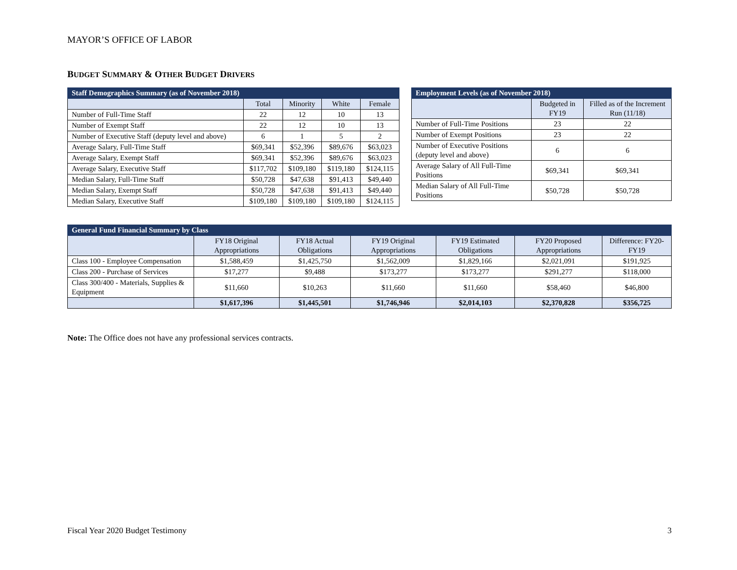MAYOR’S OFFICE OF LABOR
BUDGET SUMMARY & OTHER BUDGET DRIVERS
| Staff Demographics Summary (as of November 2018) | | | | |
| | Total | Minority | White | Female |
| Number of Full-Time Staff | 22 | 12 | 10 | 13 |
| Number of Exempt Staff | 22 | 12 | 10 | 13 |
| Number of Executive Staff (deputy level and above) | 6 | 1 | 5 | 2 |
| Average Salary, Full-Time Staff | $69,341 | $52,396 | $89,676 | $63,023 |
| Average Salary, Exempt Staff | $69,341 | $52,396 | $89,676 | $63,023 |
| Average Salary, Executive Staff | $117,702 | $109,180 | $119,180 | $124,115 |
| Median Salary, Full-Time Staff | $50,728 | $47,638 | $91,413 | $49,440 |
| Median Salary, Exempt Staff | $50,728 | $47,638 | $91,413 | $49,440 |
| Median Salary, Executive Staff | $109,180 | $109,180 | $109,180 | $124,115 |
| Employment Levels (as of November 2018) | | |
| | Budgeted in FY19 | Filled as of the Increment Run (11/18) |
| Number of Full-Time Positions | 23 | 22 |
| Number of Exempt Positions | 23 | 22 |
| Number of Executive Positions (deputy level and above) | 6 | 6 |
| Average Salary of All Full-Time Positions | $69,341 | $69,341 |
| Median Salary of All Full-Time Positions | $50,728 | $50,728 |
| General Fund Financial Summary by Class | | | | | | |
| | FY18 Original Appropriations | FY18 Actual Obligations | FY19 Original Appropriations | FY19 Estimated Obligations | FY20 Proposed Appropriations | Difference: FY20-FY19 |
| Class 100 - Employee Compensation | $1,588,459 | $1,425,750 | $1,562,009 | $1,829,166 | $2,021,091 | $191,925 |
| Class 200 - Purchase of Services | $17,277 | $9,488 | $173,277 | $173,277 | $291,277 | $118,000 |
| Class 300/400 - Materials, Supplies & Equipment | $11,660 | $10,263 | $11,660 | $11,660 | $58,460 | $46,800 |
| | $1,617,396 | $1,445,501 | $1,746,946 | $2,014,103 | $2,370,828 | $356,725 |
Note: The Office does not have any professional services contracts.
Fiscal Year 2020 Budget Testimony 3